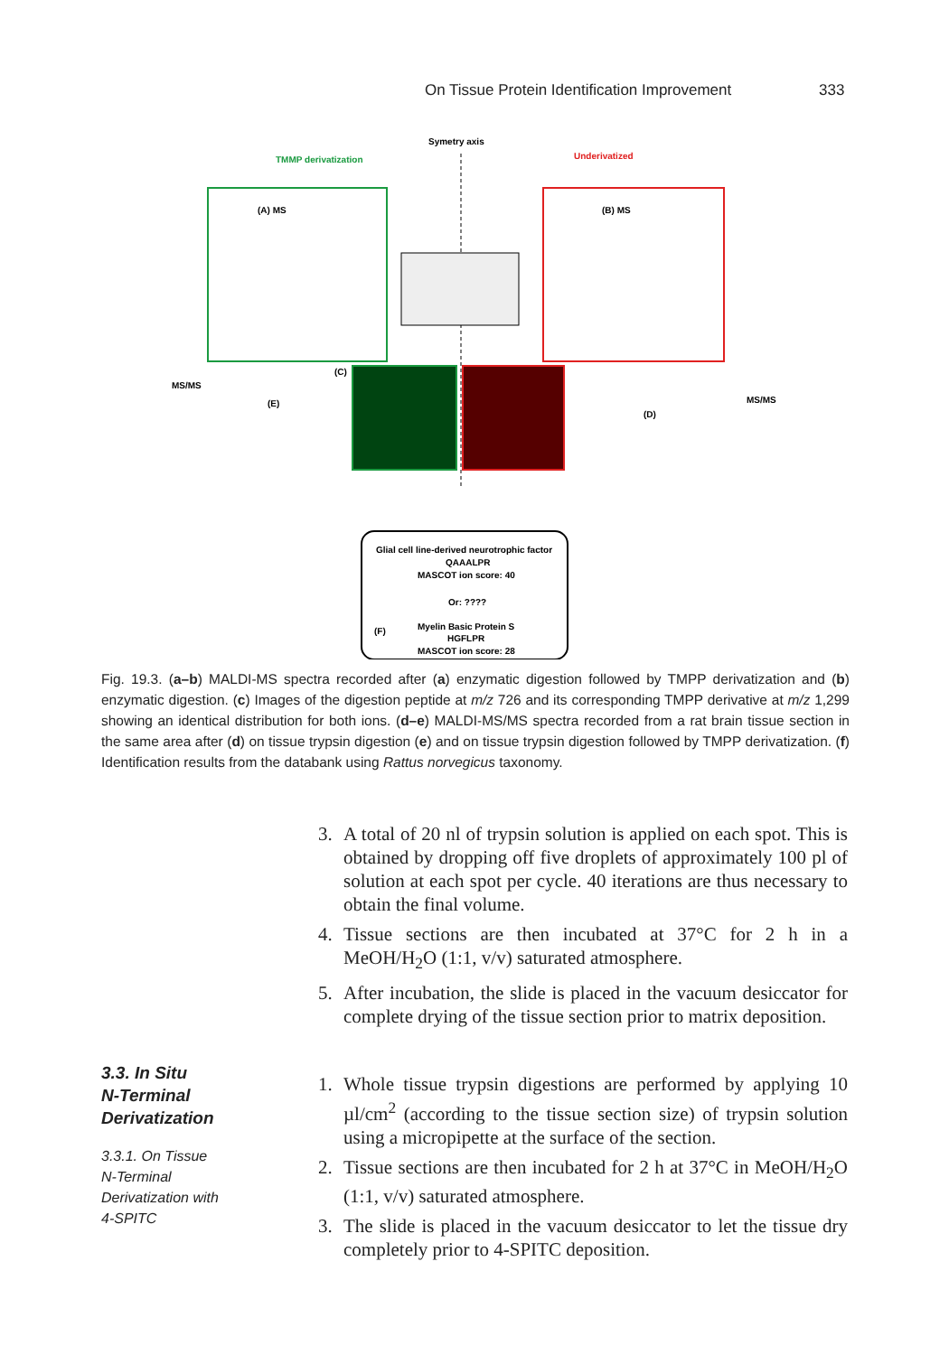On Tissue Protein Identification Improvement 333
Symetry axis
TMMP derivatization
Underivatized
(A) MS
(B) MS
(C)
MS/MS
(E)
(D)
MS/MS
Glial cell line-derived neurotrophic factor
QAAALPR
MASCOT ion score: 40
Or: ????
(F)
Myelin Basic Protein S
HGFLPR
MASCOT ion score: 28
Fig. 19.3. (a–b) MALDI-MS spectra recorded after (a) enzymatic digestion followed by TMPP derivatization and (b) enzymatic digestion. (c) Images of the digestion peptide at m/z 726 and its corresponding TMPP derivative at m/z 1,299 showing an identical distribution for both ions. (d–e) MALDI-MS/MS spectra recorded from a rat brain tissue section in the same area after (d) on tissue trypsin digestion (e) and on tissue trypsin digestion followed by TMPP derivatization. (f) Identification results from the databank using Rattus norvegicus taxonomy.
3. A total of 20 nl of trypsin solution is applied on each spot. This is obtained by dropping off five droplets of approximately 100 pl of solution at each spot per cycle. 40 iterations are thus necessary to obtain the final volume.
4. Tissue sections are then incubated at 37°C for 2 h in a MeOH/H<sub>2</sub>O (1:1, v/v) saturated atmosphere.
5. After incubation, the slide is placed in the vacuum desiccator for complete drying of the tissue section prior to matrix deposition.
3.3. In Situ
N-Terminal
Derivatization
3.3.1. On Tissue
N-Terminal
Derivatization with
4-SPITC
1. Whole tissue trypsin digestions are performed by applying 10 µl/cm<sup>2</sup> (according to the tissue section size) of trypsin solution using a micropipette at the surface of the section.
2. Tissue sections are then incubated for 2 h at 37°C in MeOH/H<sub>2</sub>O (1:1, v/v) saturated atmosphere.
3. The slide is placed in the vacuum desiccator to let the tissue dry completely prior to 4-SPITC deposition.